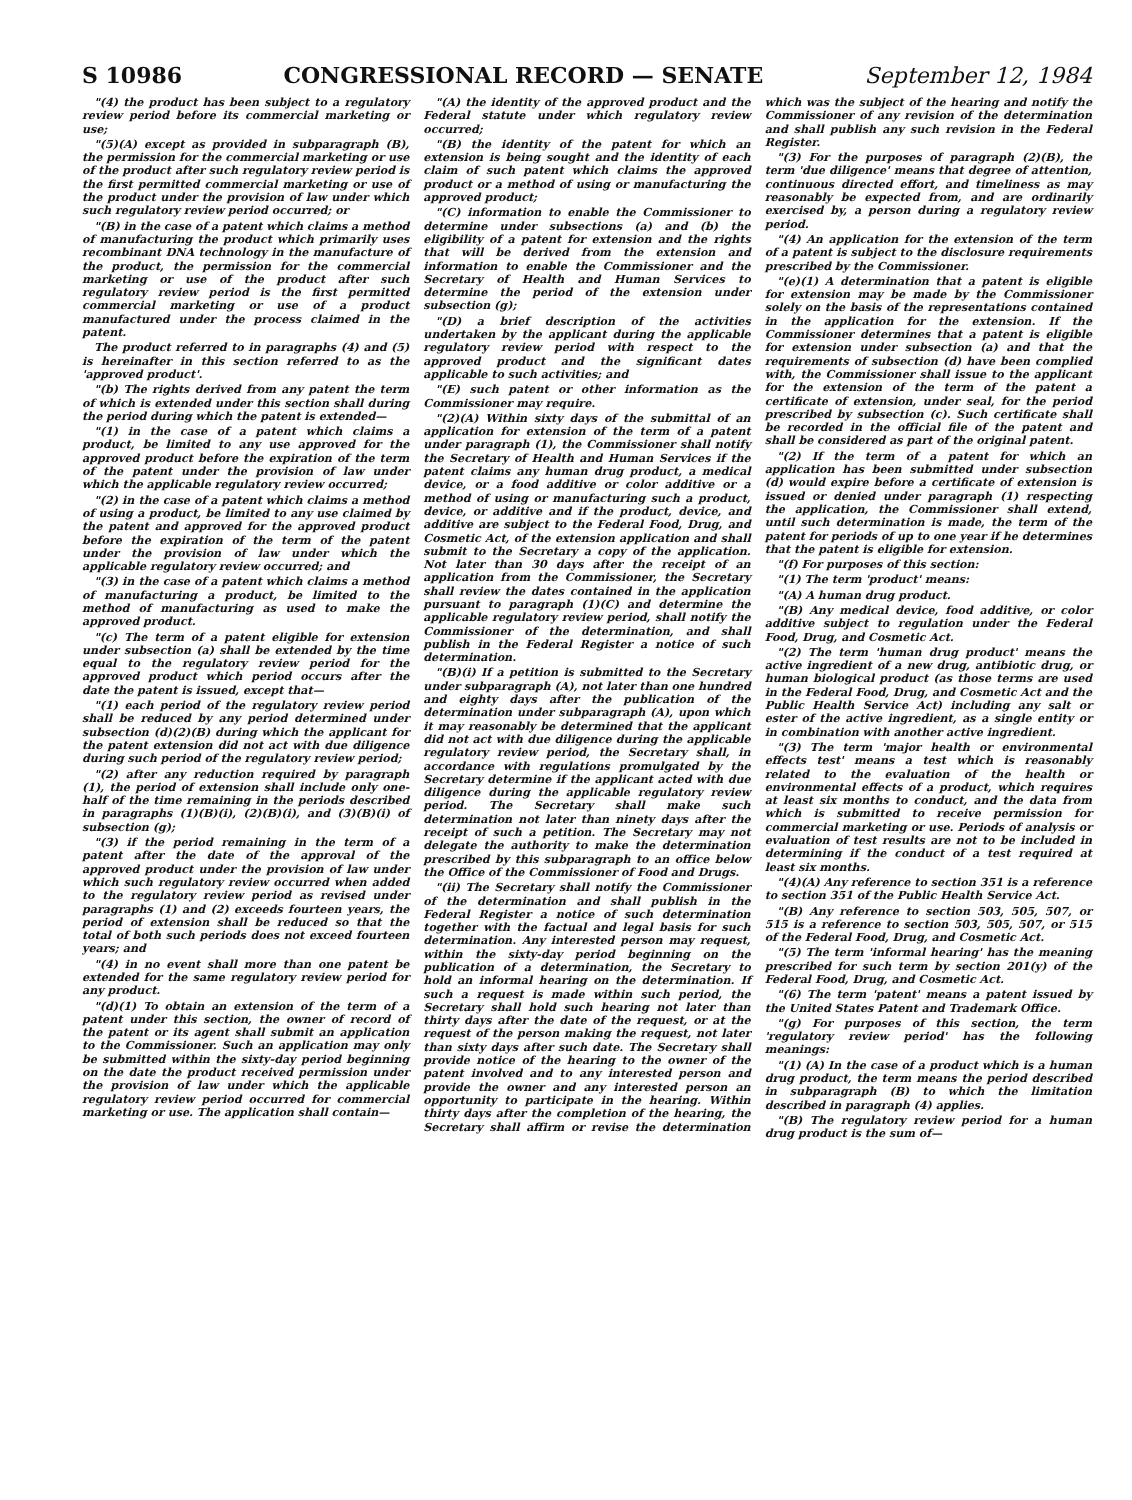S 10986 CONGRESSIONAL RECORD — SENATE September 12, 1984
"(4) the product has been subject to a regulatory review period before its commercial marketing or use;
"(5)(A) except as provided in subparagraph (B), the permission for the commercial marketing or use of the product after such regulatory review period is the first permitted commercial marketing or use of the product under the provision of law under which such regulatory review period occurred; or
"(B) in the case of a patent which claims a method of manufacturing the product which primarily uses recombinant DNA technology in the manufacture of the product, the permission for the commercial marketing or use of the product after such regulatory review period is the first permitted commercial marketing or use of a product manufactured under the process claimed in the patent.
The product referred to in paragraphs (4) and (5) is hereinafter in this section referred to as the 'approved product'.
"(b) The rights derived from any patent the term of which is extended under this section shall during the period during which the patent is extended—
"(1) in the case of a patent which claims a product, be limited to any use approved for the approved product before the expiration of the term of the patent under the provision of law under which the applicable regulatory review occurred;
"(2) in the case of a patent which claims a method of using a product, be limited to any use claimed by the patent and approved for the approved product before the expiration of the term of the patent under the provision of law under which the applicable regulatory review occurred; and
"(3) in the case of a patent which claims a method of manufacturing a product, be limited to the method of manufacturing as used to make the approved product.
"(c) The term of a patent eligible for extension under subsection (a) shall be extended by the time equal to the regulatory review period for the approved product which period occurs after the date the patent is issued, except that—
"(1) each period of the regulatory review period shall be reduced by any period determined under subsection (d)(2)(B) during which the applicant for the patent extension did not act with due diligence during such period of the regulatory review period;
"(2) after any reduction required by paragraph (1), the period of extension shall include only one-half of the time remaining in the periods described in paragraphs (1)(B)(i), (2)(B)(i), and (3)(B)(i) of subsection (g);
"(3) if the period remaining in the term of a patent after the date of the approval of the approved product under the provision of law under which such regulatory review occurred when added to the regulatory review period as revised under paragraphs (1) and (2) exceeds fourteen years, the period of extension shall be reduced so that the total of both such periods does not exceed fourteen years; and
"(4) in no event shall more than one patent be extended for the same regulatory review period for any product.
"(d)(1) To obtain an extension of the term of a patent under this section, the owner of record of the patent or its agent shall submit an application to the Commissioner. Such an application may only be submitted within the sixty-day period beginning on the date the product received permission under the provision of law under which the applicable regulatory review period occurred for commercial marketing or use. The application shall contain—
"(A) the identity of the approved product and the Federal statute under which regulatory review occurred;
"(B) the identity of the patent for which an extension is being sought and the identity of each claim of such patent which claims the approved product or a method of using or manufacturing the approved product;
"(C) information to enable the Commissioner to determine under subsections (a) and (b) the eligibility of a patent for extension and the rights that will be derived from the extension and information to enable the Commissioner and the Secretary of Health and Human Services to determine the period of the extension under subsection (g);
"(D) a brief description of the activities undertaken by the applicant during the applicable regulatory review period with respect to the approved product and the significant dates applicable to such activities; and
"(E) such patent or other information as the Commissioner may require.
"(2)(A) Within sixty days of the submittal of an application for extension of the term of a patent under paragraph (1), the Commissioner shall notify the Secretary of Health and Human Services if the patent claims any human drug product, a medical device, or a food additive or color additive or a method of using or manufacturing such a product, device, or additive and if the product, device, and additive are subject to the Federal Food, Drug, and Cosmetic Act, of the extension application and shall submit to the Secretary a copy of the application. Not later than 30 days after the receipt of an application from the Commissioner, the Secretary shall review the dates contained in the application pursuant to paragraph (1)(C) and determine the applicable regulatory review period, shall notify the Commissioner of the determination, and shall publish in the Federal Register a notice of such determination.
"(B)(i) If a petition is submitted to the Secretary under subparagraph (A), not later than one hundred and eighty days after the publication of the determination under subparagraph (A), upon which it may reasonably be determined that the applicant did not act with due diligence during the applicable regulatory review period, the Secretary shall, in accordance with regulations promulgated by the Secretary determine if the applicant acted with due diligence during the applicable regulatory review period. The Secretary shall make such determination not later than ninety days after the receipt of such a petition. The Secretary may not delegate the authority to make the determination prescribed by this subparagraph to an office below the Office of the Commissioner of Food and Drugs.
"(ii) The Secretary shall notify the Commissioner of the determination and shall publish in the Federal Register a notice of such determination together with the factual and legal basis for such determination. Any interested person may request, within the sixty-day period beginning on the publication of a determination, the Secretary to hold an informal hearing on the determination. If such a request is made within such period, the Secretary shall hold such hearing not later than thirty days after the date of the request, or at the request of the person making the request, not later than sixty days after such date. The Secretary shall provide notice of the hearing to the owner of the patent involved and to any interested person and provide the owner and any interested person an opportunity to participate in the hearing. Within thirty days after the completion of the hearing, the Secretary shall affirm or revise the determination which was the subject of the hearing and notify the Commissioner of any revision of the determination and shall publish any such revision in the Federal Register.
"(3) For the purposes of paragraph (2)(B), the term 'due diligence' means that degree of attention, continuous directed effort, and timeliness as may reasonably be expected from, and are ordinarily exercised by, a person during a regulatory review period.
"(4) An application for the extension of the term of a patent is subject to the disclosure requirements prescribed by the Commissioner.
"(e)(1) A determination that a patent is eligible for extension may be made by the Commissioner solely on the basis of the representations contained in the application for the extension. If the Commissioner determines that a patent is eligible for extension under subsection (a) and that the requirements of subsection (d) have been complied with, the Commissioner shall issue to the applicant for the extension of the term of the patent a certificate of extension, under seal, for the period prescribed by subsection (c). Such certificate shall be recorded in the official file of the patent and shall be considered as part of the original patent.
"(2) If the term of a patent for which an application has been submitted under subsection (d) would expire before a certificate of extension is issued or denied under paragraph (1) respecting the application, the Commissioner shall extend, until such determination is made, the term of the patent for periods of up to one year if he determines that the patent is eligible for extension.
"(f) For purposes of this section:
"(1) The term 'product' means:
"(A) A human drug product.
"(B) Any medical device, food additive, or color additive subject to regulation under the Federal Food, Drug, and Cosmetic Act.
"(2) The term 'human drug product' means the active ingredient of a new drug, antibiotic drug, or human biological product (as those terms are used in the Federal Food, Drug, and Cosmetic Act and the Public Health Service Act) including any salt or ester of the active ingredient, as a single entity or in combination with another active ingredient.
"(3) The term 'major health or environmental effects test' means a test which is reasonably related to the evaluation of the health or environmental effects of a product, which requires at least six months to conduct, and the data from which is submitted to receive permission for commercial marketing or use. Periods of analysis or evaluation of test results are not to be included in determining if the conduct of a test required at least six months.
"(4)(A) Any reference to section 351 is a reference to section 351 of the Public Health Service Act.
"(B) Any reference to section 503, 505, 507, or 515 is a reference to section 503, 505, 507, or 515 of the Federal Food, Drug, and Cosmetic Act.
"(5) The term 'informal hearing' has the meaning prescribed for such term by section 201(y) of the Federal Food, Drug, and Cosmetic Act.
"(6) The term 'patent' means a patent issued by the United States Patent and Trademark Office.
"(g) For purposes of this section, the term 'regulatory review period' has the following meanings:
"(1) (A) In the case of a product which is a human drug product, the term means the period described in subparagraph (B) to which the limitation described in paragraph (4) applies.
"(B) The regulatory review period for a human drug product is the sum of—